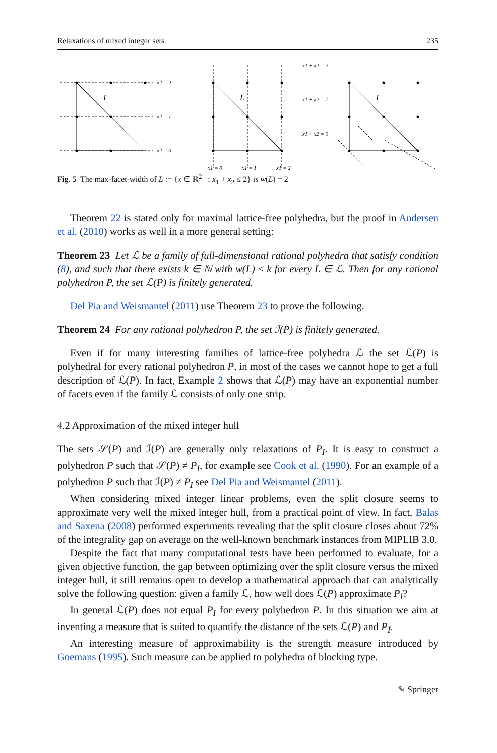Relaxations of mixed integer sets 235
L
L
L
x2 = 2
x2 = 1
x2 = 0
x1 = 0
x1 = 1
x1 = 2
x1 + x2 = 2
x1 + x2 = 1
x1 + x2 = 0
Fig. 5 The max-facet-width of L := {x ∈ ℝ<sup>2</sup><sub>+</sub> : x<sub>1</sub> + x<sub>2</sub> ≤ 2} is w(L) = 2
Theorem 22 is stated only for maximal lattice-free polyhedra, but the proof in Andersen et al. (2010) works as well in a more general setting:
Theorem 23 Let ℒ be a family of full-dimensional rational polyhedra that satisfy condition (8), and such that there exists k ∈ ℕ with w(L) ≤ k for every L ∈ ℒ. Then for any rational polyhedron P, the set ℒ(P) is finitely generated.
Del Pia and Weismantel (2011) use Theorem 23 to prove the following.
Theorem 24 For any rational polyhedron P, the set ℐ(P) is finitely generated.
Even if for many interesting families of lattice-free polyhedra ℒ the set ℒ(P) is polyhedral for every rational polyhedron P, in most of the cases we cannot hope to get a full description of ℒ(P). In fact, Example 2 shows that ℒ(P) may have an exponential number of facets even if the family ℒ consists of only one strip.
4.2 Approximation of the mixed integer hull
The sets 𝒮(P) and ℐ(P) are generally only relaxations of P<sub>I</sub>. It is easy to construct a polyhedron P such that 𝒮(P) ≠ P<sub>I</sub>, for example see Cook et al. (1990). For an example of a polyhedron P such that ℐ(P) ≠ P<sub>I</sub> see Del Pia and Weismantel (2011).
When considering mixed integer linear problems, even the split closure seems to approximate very well the mixed integer hull, from a practical point of view. In fact, Balas and Saxena (2008) performed experiments revealing that the split closure closes about 72% of the integrality gap on average on the well-known benchmark instances from MIPLIB 3.0.
Despite the fact that many computational tests have been performed to evaluate, for a given objective function, the gap between optimizing over the split closure versus the mixed integer hull, it still remains open to develop a mathematical approach that can analytically solve the following question: given a family ℒ, how well does ℒ(P) approximate P<sub>I</sub>?
In general ℒ(P) does not equal P<sub>I</sub> for every polyhedron P. In this situation we aim at inventing a measure that is suited to quantify the distance of the sets ℒ(P) and P<sub>I</sub>.
An interesting measure of approximability is the strength measure introduced by Goemans (1995). Such measure can be applied to polyhedra of blocking type.
✎ Springer